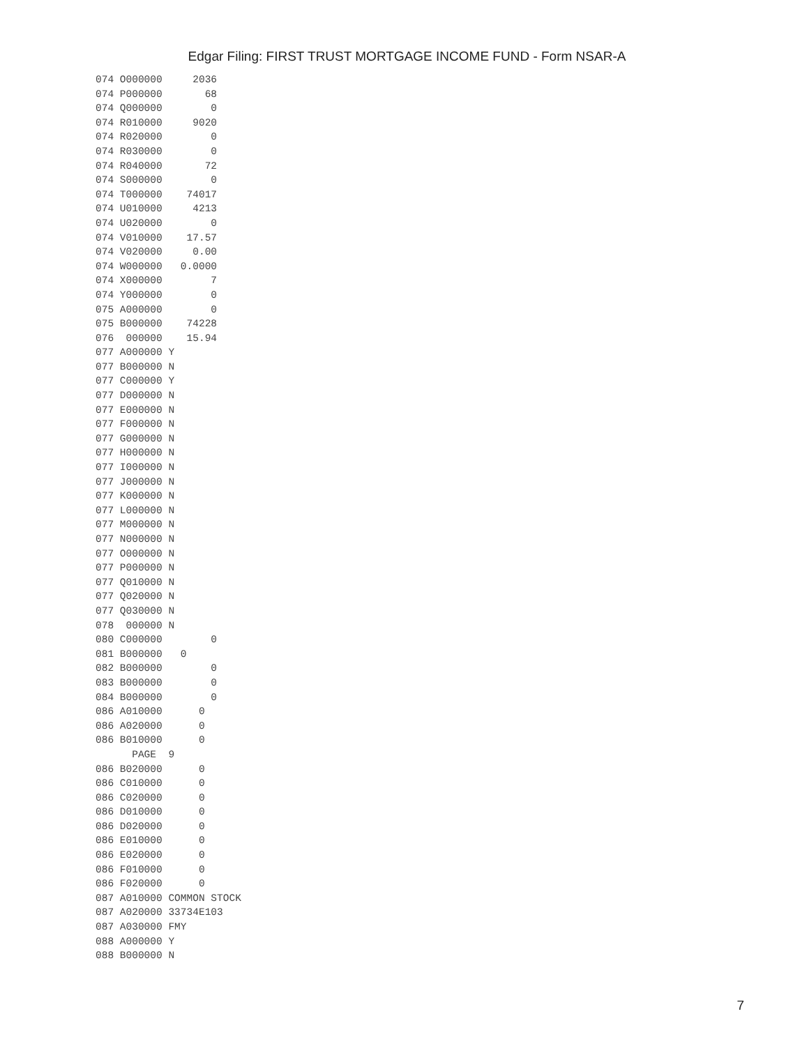Edgar Filing: FIRST TRUST MORTGAGE INCOME FUND - Form NSAR-A
074 O000000     2036
074 P000000       68
074 Q000000        0
074 R010000     9020
074 R020000        0
074 R030000        0
074 R040000       72
074 S000000        0
074 T000000    74017
074 U010000     4213
074 U020000        0
074 V010000    17.57
074 V020000     0.00
074 W000000   0.0000
074 X000000        7
074 Y000000        0
075 A000000        0
075 B000000    74228
076  000000    15.94
077 A000000 Y
077 B000000 N
077 C000000 Y
077 D000000 N
077 E000000 N
077 F000000 N
077 G000000 N
077 H000000 N
077 I000000 N
077 J000000 N
077 K000000 N
077 L000000 N
077 M000000 N
077 N000000 N
077 O000000 N
077 P000000 N
077 Q010000 N
077 Q020000 N
077 Q030000 N
078  000000 N
080 C000000        0
081 B000000   0
082 B000000        0
083 B000000        0
084 B000000        0
086 A010000      0
086 A020000      0
086 B010000      0
      PAGE  9
086 B020000      0
086 C010000      0
086 C020000      0
086 D010000      0
086 D020000      0
086 E010000      0
086 E020000      0
086 F010000      0
086 F020000      0
087 A010000 COMMON STOCK
087 A020000 33734E103
087 A030000 FMY
088 A000000 Y
088 B000000 N
7